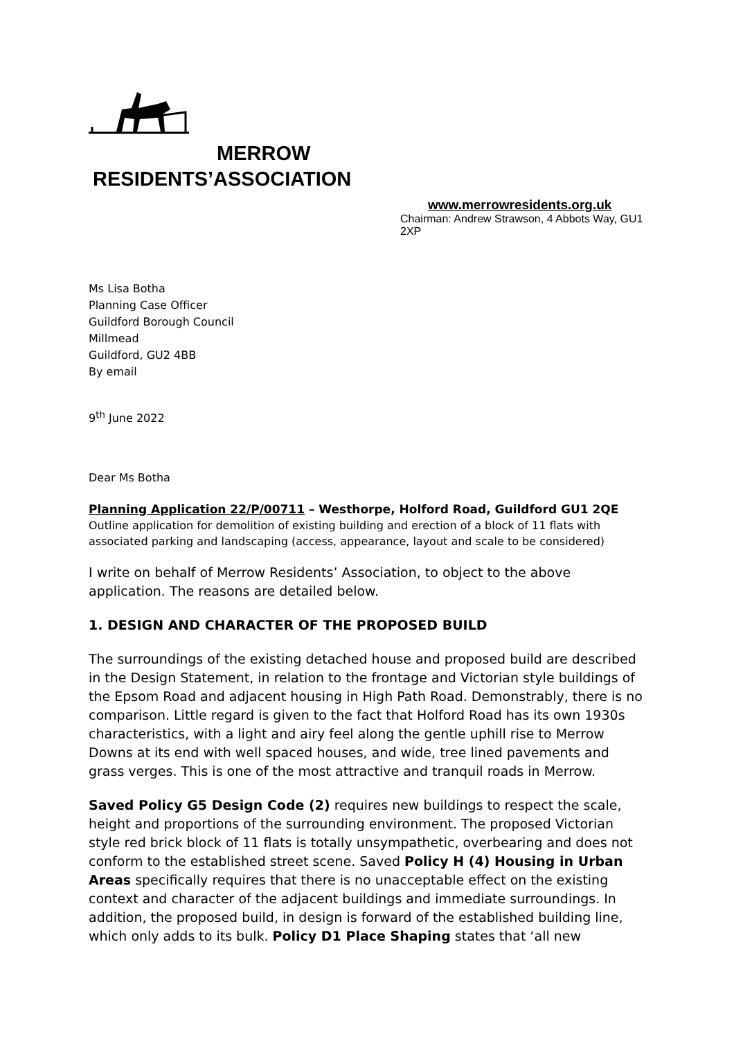MERROW
RESIDENTS’ASSOCIATION
www.merrowresidents.org.uk
Chairman: Andrew Strawson, 4 Abbots Way, GU1 2XP
Ms Lisa Botha
Planning Case Officer
Guildford Borough Council
Millmead
Guildford, GU2 4BB
By email
9<sup>th</sup> June 2022
Dear Ms Botha
Planning Application 22/P/00711 – Westhorpe, Holford Road, Guildford GU1 2QE
Outline application for demolition of existing building and erection of a block of 11 flats with associated parking and landscaping (access, appearance, layout and scale to be considered)
I write on behalf of Merrow Residents’ Association, to object to the above application. The reasons are detailed below.
1. DESIGN AND CHARACTER OF THE PROPOSED BUILD
The surroundings of the existing detached house and proposed build are described in the Design Statement, in relation to the frontage and Victorian style buildings of the Epsom Road and adjacent housing in High Path Road. Demonstrably, there is no comparison. Little regard is given to the fact that Holford Road has its own 1930s characteristics, with a light and airy feel along the gentle uphill rise to Merrow Downs at its end with well spaced houses, and wide, tree lined pavements and grass verges. This is one of the most attractive and tranquil roads in Merrow.
Saved Policy G5 Design Code (2) requires new buildings to respect the scale, height and proportions of the surrounding environment. The proposed Victorian style red brick block of 11 flats is totally unsympathetic, overbearing and does not conform to the established street scene. Saved Policy H (4) Housing in Urban Areas specifically requires that there is no unacceptable effect on the existing context and character of the adjacent buildings and immediate surroundings. In addition, the proposed build, in design is forward of the established building line, which only adds to its bulk. Policy D1 Place Shaping states that ‘all new